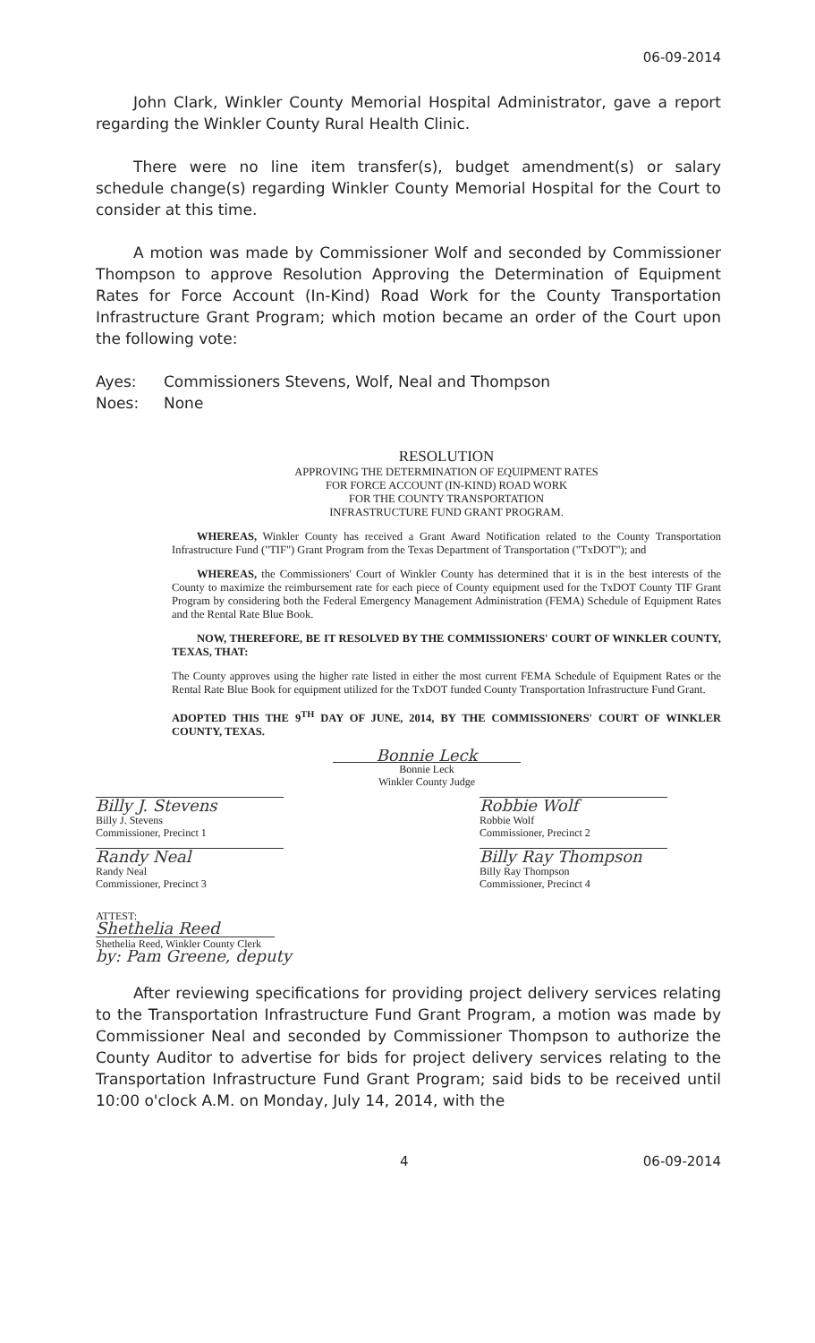06-09-2014
John Clark, Winkler County Memorial Hospital Administrator, gave a report regarding the Winkler County Rural Health Clinic.
There were no line item transfer(s), budget amendment(s) or salary schedule change(s) regarding Winkler County Memorial Hospital for the Court to consider at this time.
A motion was made by Commissioner Wolf and seconded by Commissioner Thompson to approve Resolution Approving the Determination of Equipment Rates for Force Account (In-Kind) Road Work for the County Transportation Infrastructure Grant Program; which motion became an order of the Court upon the following vote:
Ayes: Commissioners Stevens, Wolf, Neal and Thompson
Noes: None
RESOLUTION
APPROVING THE DETERMINATION OF EQUIPMENT RATES
FOR FORCE ACCOUNT (IN-KIND) ROAD WORK
FOR THE COUNTY TRANSPORTATION
INFRASTRUCTURE FUND GRANT PROGRAM.
WHEREAS, Winkler County has received a Grant Award Notification related to the County Transportation Infrastructure Fund ("TIF") Grant Program from the Texas Department of Transportation ("TxDOT"); and
WHEREAS, the Commissioners' Court of Winkler County has determined that it is in the best interests of the County to maximize the reimbursement rate for each piece of County equipment used for the TxDOT County TIF Grant Program by considering both the Federal Emergency Management Administration (FEMA) Schedule of Equipment Rates and the Rental Rate Blue Book.
NOW, THEREFORE, BE IT RESOLVED BY THE COMMISSIONERS' COURT OF WINKLER COUNTY, TEXAS, THAT:
The County approves using the higher rate listed in either the most current FEMA Schedule of Equipment Rates or the Rental Rate Blue Book for equipment utilized for the TxDOT funded County Transportation Infrastructure Fund Grant.
ADOPTED THIS THE 9<sup>TH</sup> DAY OF JUNE, 2014, BY THE COMMISSIONERS' COURT OF WINKLER COUNTY, TEXAS.
Bonnie Leck
Bonnie Leck
Winkler County Judge
Billy J. Stevens
Billy J. Stevens
Commissioner, Precinct 1
Robbie Wolf
Robbie Wolf
Commissioner, Precinct 2
Randy Neal
Randy Neal
Commissioner, Precinct 3
Billy Ray Thompson
Billy Ray Thompson
Commissioner, Precinct 4
ATTEST:
Shethelia Reed
Shethelia Reed, Winkler County Clerk
by: Pam Greene, deputy
After reviewing specifications for providing project delivery services relating to the Transportation Infrastructure Fund Grant Program, a motion was made by Commissioner Neal and seconded by Commissioner Thompson to authorize the County Auditor to advertise for bids for project delivery services relating to the Transportation Infrastructure Fund Grant Program; said bids to be received until 10:00 o'clock A.M. on Monday, July 14, 2014, with the
4 06-09-2014